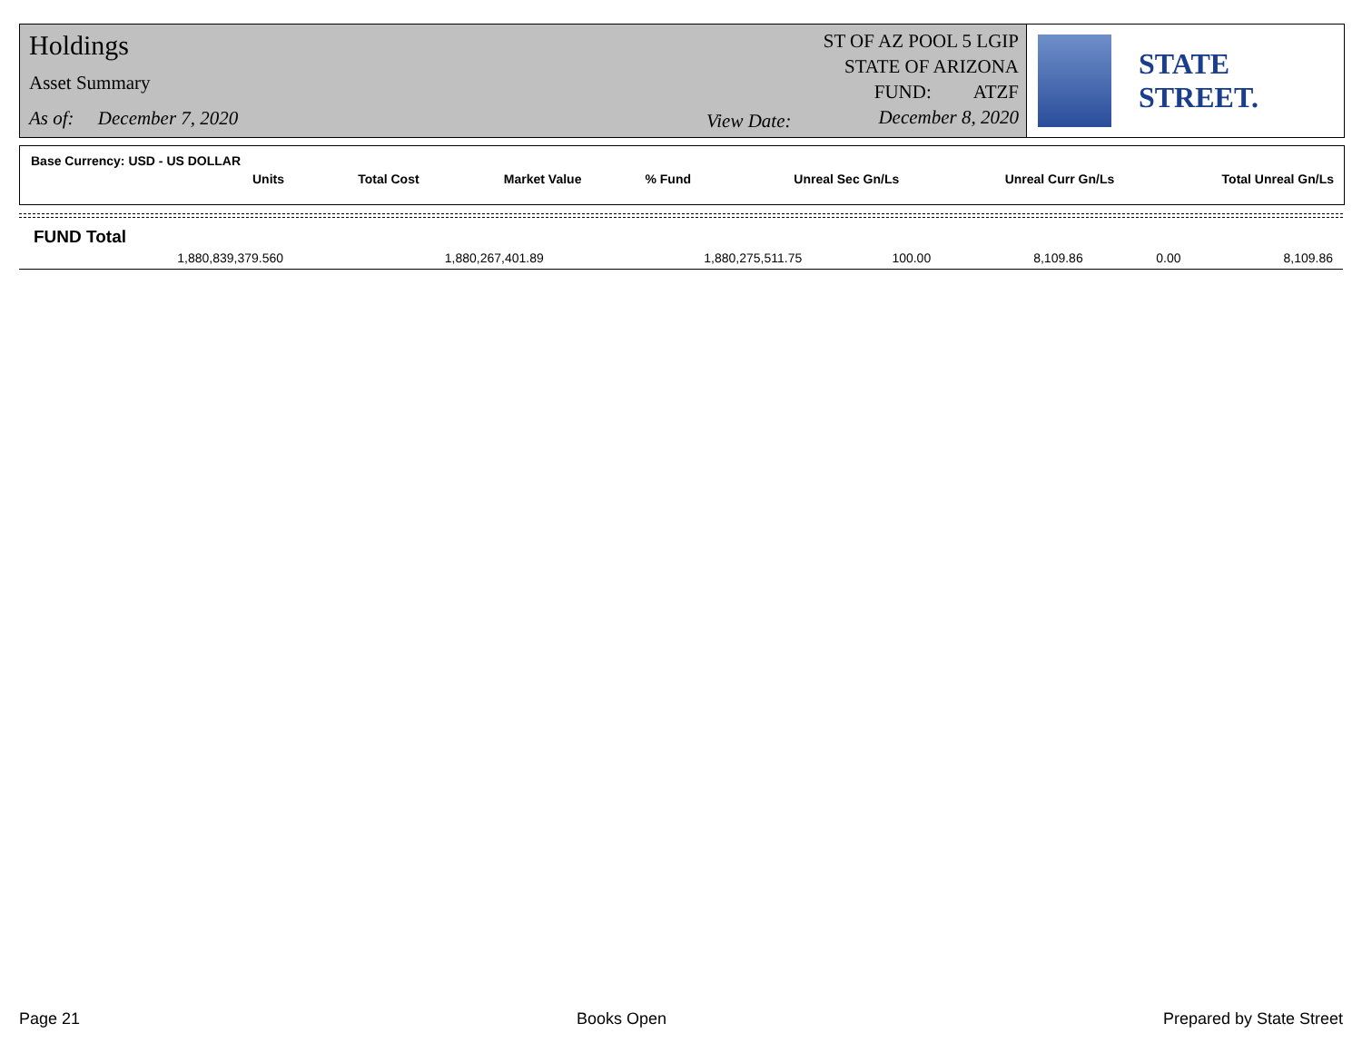Holdings
Asset Summary
As of: December 7, 2020
View Date:
ST OF AZ POOL 5 LGIP
STATE OF ARIZONA
FUND: ATZF
December 8, 2020
STATE STREET.
Base Currency: USD - US DOLLAR
| Units | Total Cost | Market Value | % Fund | Unreal Sec Gn/Ls | Unreal Curr Gn/Ls | Total Unreal Gn/Ls |
| --- | --- | --- | --- | --- | --- | --- |
FUND Total
| 1,880,839,379.560 | 1,880,267,401.89 | 1,880,275,511.75 | 100.00 | 8,109.86 | 0.00 | 8,109.86 |
Page 21 Books Open Prepared by State Street